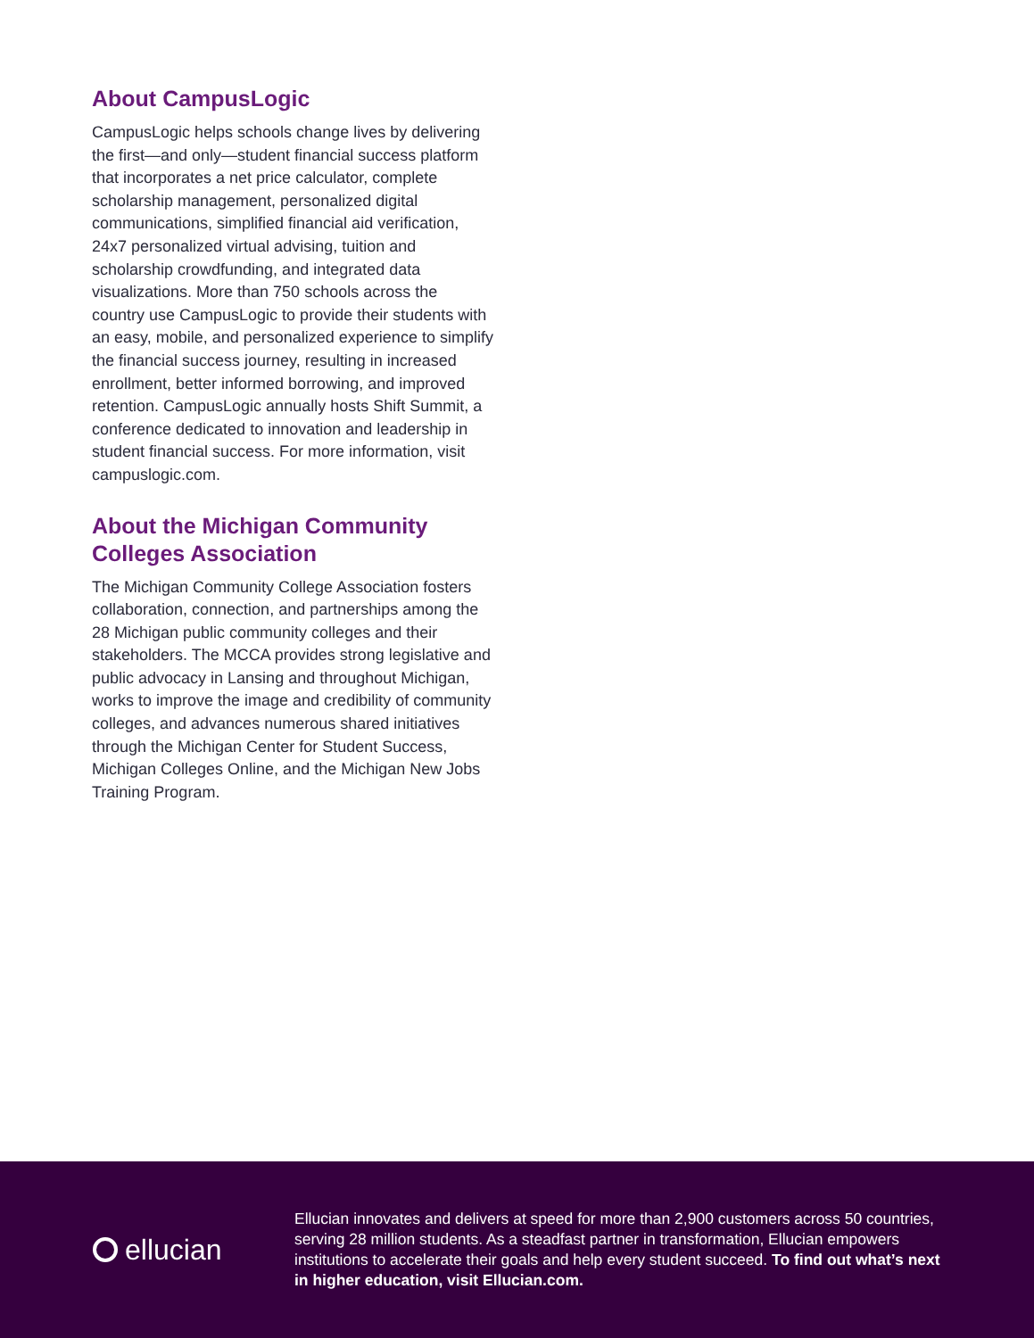About CampusLogic
CampusLogic helps schools change lives by delivering the first—and only—student financial success platform that incorporates a net price calculator, complete scholarship management, personalized digital communications, simplified financial aid verification, 24x7 personalized virtual advising, tuition and scholarship crowdfunding, and integrated data visualizations. More than 750 schools across the country use CampusLogic to provide their students with an easy, mobile, and personalized experience to simplify the financial success journey, resulting in increased enrollment, better informed borrowing, and improved retention. CampusLogic annually hosts Shift Summit, a conference dedicated to innovation and leadership in student financial success. For more information, visit campuslogic.com.
About the Michigan Community Colleges Association
The Michigan Community College Association fosters collaboration, connection, and partnerships among the 28 Michigan public community colleges and their stakeholders. The MCCA provides strong legislative and public advocacy in Lansing and throughout Michigan, works to improve the image and credibility of community colleges, and advances numerous shared initiatives through the Michigan Center for Student Success, Michigan Colleges Online, and the Michigan New Jobs Training Program.
ellucian
Ellucian innovates and delivers at speed for more than 2,900 customers across 50 countries, serving 28 million students. As a steadfast partner in transformation, Ellucian empowers institutions to accelerate their goals and help every student succeed. To find out what’s next in higher education, visit Ellucian.com.